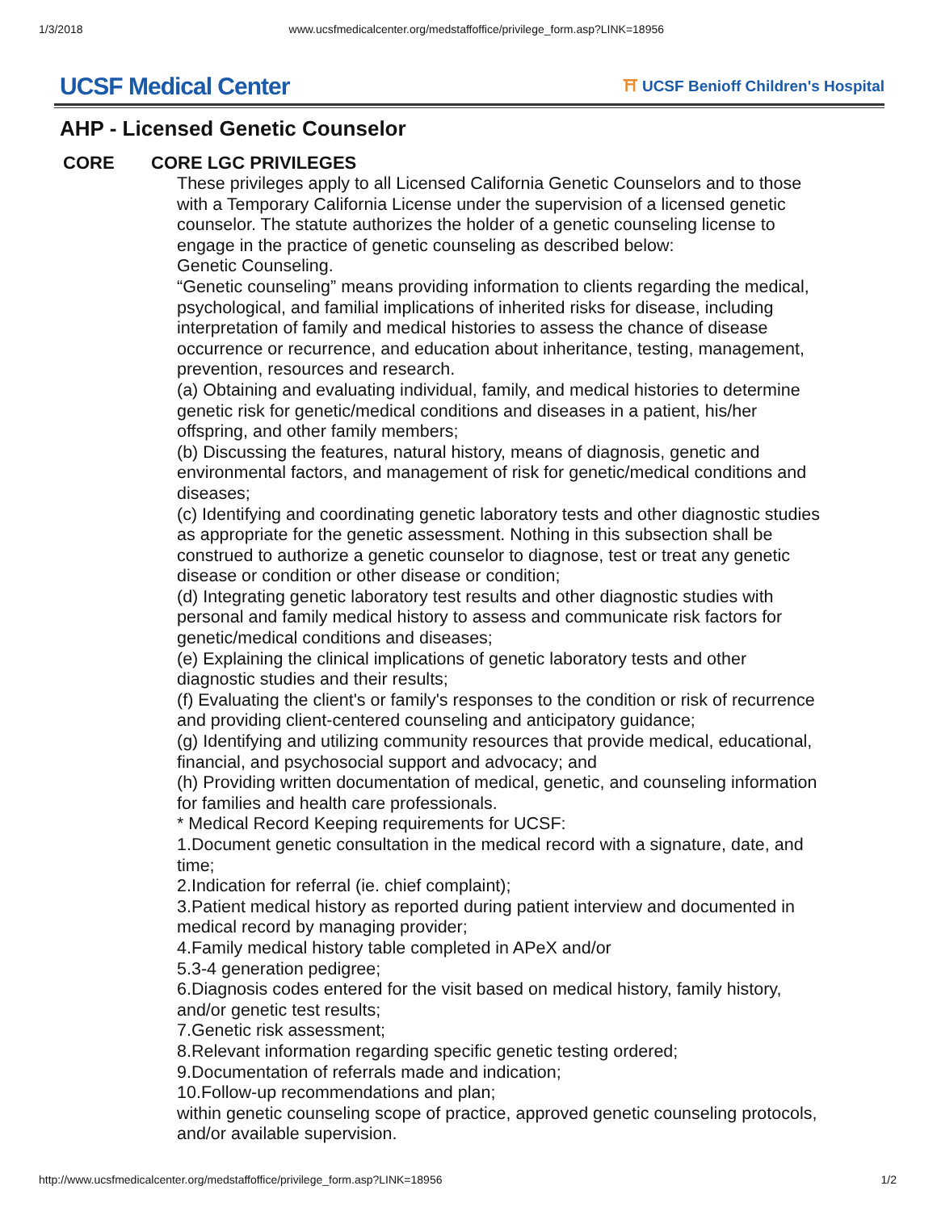1/3/2018 www.ucsfmedicalcenter.org/medstaffoffice/privilege_form.asp?LINK=18956
UCSF Medical Center
⛩ UCSF Benioff Children's Hospital
AHP - Licensed Genetic Counselor
CORE CORE LGC PRIVILEGES
These privileges apply to all Licensed California Genetic Counselors and to those with a Temporary California License under the supervision of a licensed genetic counselor. The statute authorizes the holder of a genetic counseling license to engage in the practice of genetic counseling as described below:
Genetic Counseling.
“Genetic counseling” means providing information to clients regarding the medical, psychological, and familial implications of inherited risks for disease, including interpretation of family and medical histories to assess the chance of disease occurrence or recurrence, and education about inheritance, testing, management, prevention, resources and research.
(a) Obtaining and evaluating individual, family, and medical histories to determine genetic risk for genetic/medical conditions and diseases in a patient, his/her offspring, and other family members;
(b) Discussing the features, natural history, means of diagnosis, genetic and environmental factors, and management of risk for genetic/medical conditions and diseases;
(c) Identifying and coordinating genetic laboratory tests and other diagnostic studies as appropriate for the genetic assessment. Nothing in this subsection shall be construed to authorize a genetic counselor to diagnose, test or treat any genetic disease or condition or other disease or condition;
(d) Integrating genetic laboratory test results and other diagnostic studies with personal and family medical history to assess and communicate risk factors for genetic/medical conditions and diseases;
(e) Explaining the clinical implications of genetic laboratory tests and other diagnostic studies and their results;
(f) Evaluating the client's or family's responses to the condition or risk of recurrence and providing client-centered counseling and anticipatory guidance;
(g) Identifying and utilizing community resources that provide medical, educational, financial, and psychosocial support and advocacy; and
(h) Providing written documentation of medical, genetic, and counseling information for families and health care professionals.
* Medical Record Keeping requirements for UCSF:
1.Document genetic consultation in the medical record with a signature, date, and time;
2.Indication for referral (ie. chief complaint);
3.Patient medical history as reported during patient interview and documented in medical record by managing provider;
4.Family medical history table completed in APeX and/or
5.3-4 generation pedigree;
6.Diagnosis codes entered for the visit based on medical history, family history, and/or genetic test results;
7.Genetic risk assessment;
8.Relevant information regarding specific genetic testing ordered;
9.Documentation of referrals made and indication;
10.Follow-up recommendations and plan;
within genetic counseling scope of practice, approved genetic counseling protocols, and/or available supervision.
http://www.ucsfmedicalcenter.org/medstaffoffice/privilege_form.asp?LINK=18956 1/2